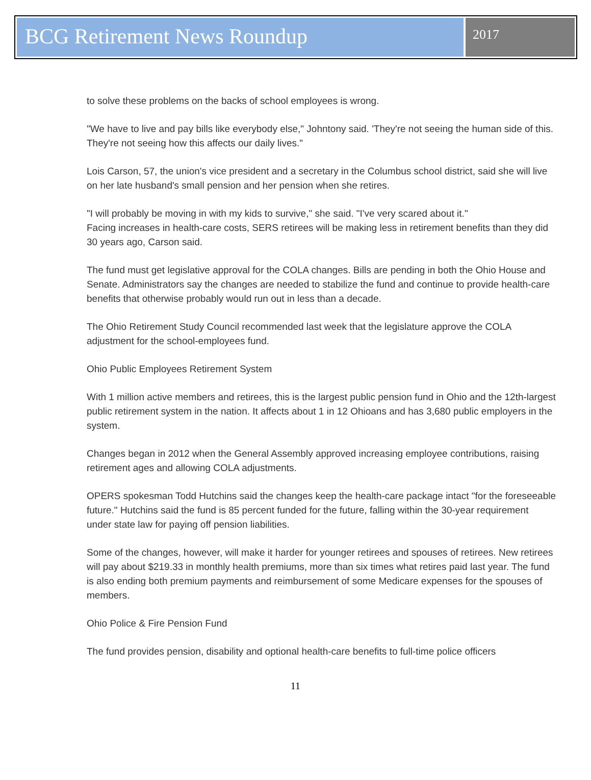BCG Retirement News Roundup
2017
to solve these problems on the backs of school employees is wrong.
"We have to live and pay bills like everybody else," Johntony said. 'They're not seeing the human side of this. They're not seeing how this affects our daily lives."
Lois Carson, 57, the union's vice president and a secretary in the Columbus school district, said she will live on her late husband's small pension and her pension when she retires.
"I will probably be moving in with my kids to survive," she said. "I've very scared about it."
Facing increases in health-care costs, SERS retirees will be making less in retirement benefits than they did 30 years ago, Carson said.
The fund must get legislative approval for the COLA changes. Bills are pending in both the Ohio House and Senate. Administrators say the changes are needed to stabilize the fund and continue to provide health-care benefits that otherwise probably would run out in less than a decade.
The Ohio Retirement Study Council recommended last week that the legislature approve the COLA adjustment for the school-employees fund.
Ohio Public Employees Retirement System
With 1 million active members and retirees, this is the largest public pension fund in Ohio and the 12th-largest public retirement system in the nation. It affects about 1 in 12 Ohioans and has 3,680 public employers in the system.
Changes began in 2012 when the General Assembly approved increasing employee contributions, raising retirement ages and allowing COLA adjustments.
OPERS spokesman Todd Hutchins said the changes keep the health-care package intact "for the foreseeable future." Hutchins said the fund is 85 percent funded for the future, falling within the 30-year requirement under state law for paying off pension liabilities.
Some of the changes, however, will make it harder for younger retirees and spouses of retirees. New retirees will pay about $219.33 in monthly health premiums, more than six times what retires paid last year. The fund is also ending both premium payments and reimbursement of some Medicare expenses for the spouses of members.
Ohio Police & Fire Pension Fund
The fund provides pension, disability and optional health-care benefits to full-time police officers
11